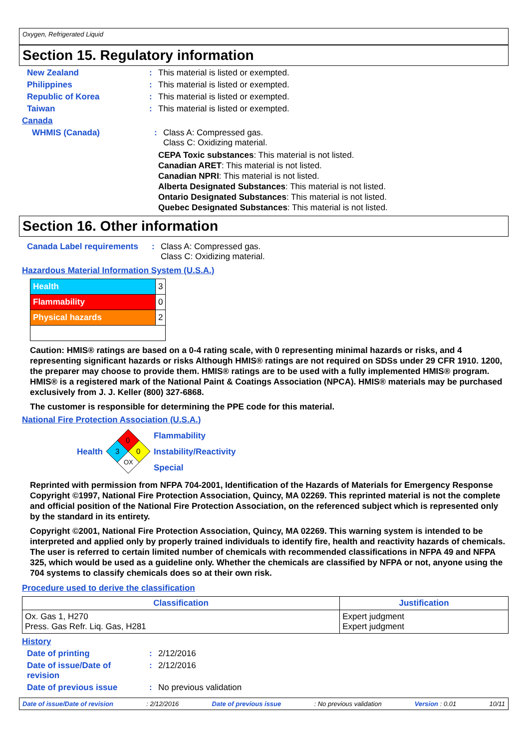Oxygen, Refrigerated Liquid
Section 15. Regulatory information
New Zealand: This material is listed or exempted.
Philippines: This material is listed or exempted.
Republic of Korea: This material is listed or exempted.
Taiwan: This material is listed or exempted.
Canada
WHMIS (Canada): Class A: Compressed gas.
Class C: Oxidizing material.
CEPA Toxic substances: This material is not listed.
Canadian ARET: This material is not listed.
Canadian NPRI: This material is not listed.
Alberta Designated Substances: This material is not listed.
Ontario Designated Substances: This material is not listed.
Quebec Designated Substances: This material is not listed.
Section 16. Other information
Canada Label requirements: Class A: Compressed gas.
Class C: Oxidizing material.
Hazardous Material Information System (U.S.A.)
| Health | 3 |
| Flammability | 0 |
| Physical hazards | 2 |
Caution: HMIS® ratings are based on a 0-4 rating scale, with 0 representing minimal hazards or risks, and 4 representing significant hazards or risks Although HMIS® ratings are not required on SDSs under 29 CFR 1910. 1200, the preparer may choose to provide them. HMIS® ratings are to be used with a fully implemented HMIS® program. HMIS® is a registered mark of the National Paint & Coatings Association (NPCA). HMIS® materials may be purchased exclusively from J. J. Keller (800) 327-6868.
The customer is responsible for determining the PPE code for this material.
National Fire Protection Association (U.S.A.)
Health
0
3
0
OX
Flammability
Instability/Reactivity
Special
Reprinted with permission from NFPA 704-2001, Identification of the Hazards of Materials for Emergency Response Copyright ©1997, National Fire Protection Association, Quincy, MA 02269. This reprinted material is not the complete and official position of the National Fire Protection Association, on the referenced subject which is represented only by the standard in its entirety.
Copyright ©2001, National Fire Protection Association, Quincy, MA 02269. This warning system is intended to be interpreted and applied only by properly trained individuals to identify fire, health and reactivity hazards of chemicals. The user is referred to certain limited number of chemicals with recommended classifications in NFPA 49 and NFPA 325, which would be used as a guideline only. Whether the chemicals are classified by NFPA or not, anyone using the 704 systems to classify chemicals does so at their own risk.
Procedure used to derive the classification
| Classification | Justification |
| --- | --- |
| Ox. Gas 1, H270 Press. Gas Refr. Liq. Gas, H281 | Expert judgment Expert judgment |
History
Date of printing: 2/12/2016
Date of issue/Date of revision : 2/12/2016
Date of previous issue: No previous validation
Date of issue/Date of revision: 2/12/2016 Date of previous issue: No previous validation Version : 0.01 10/11